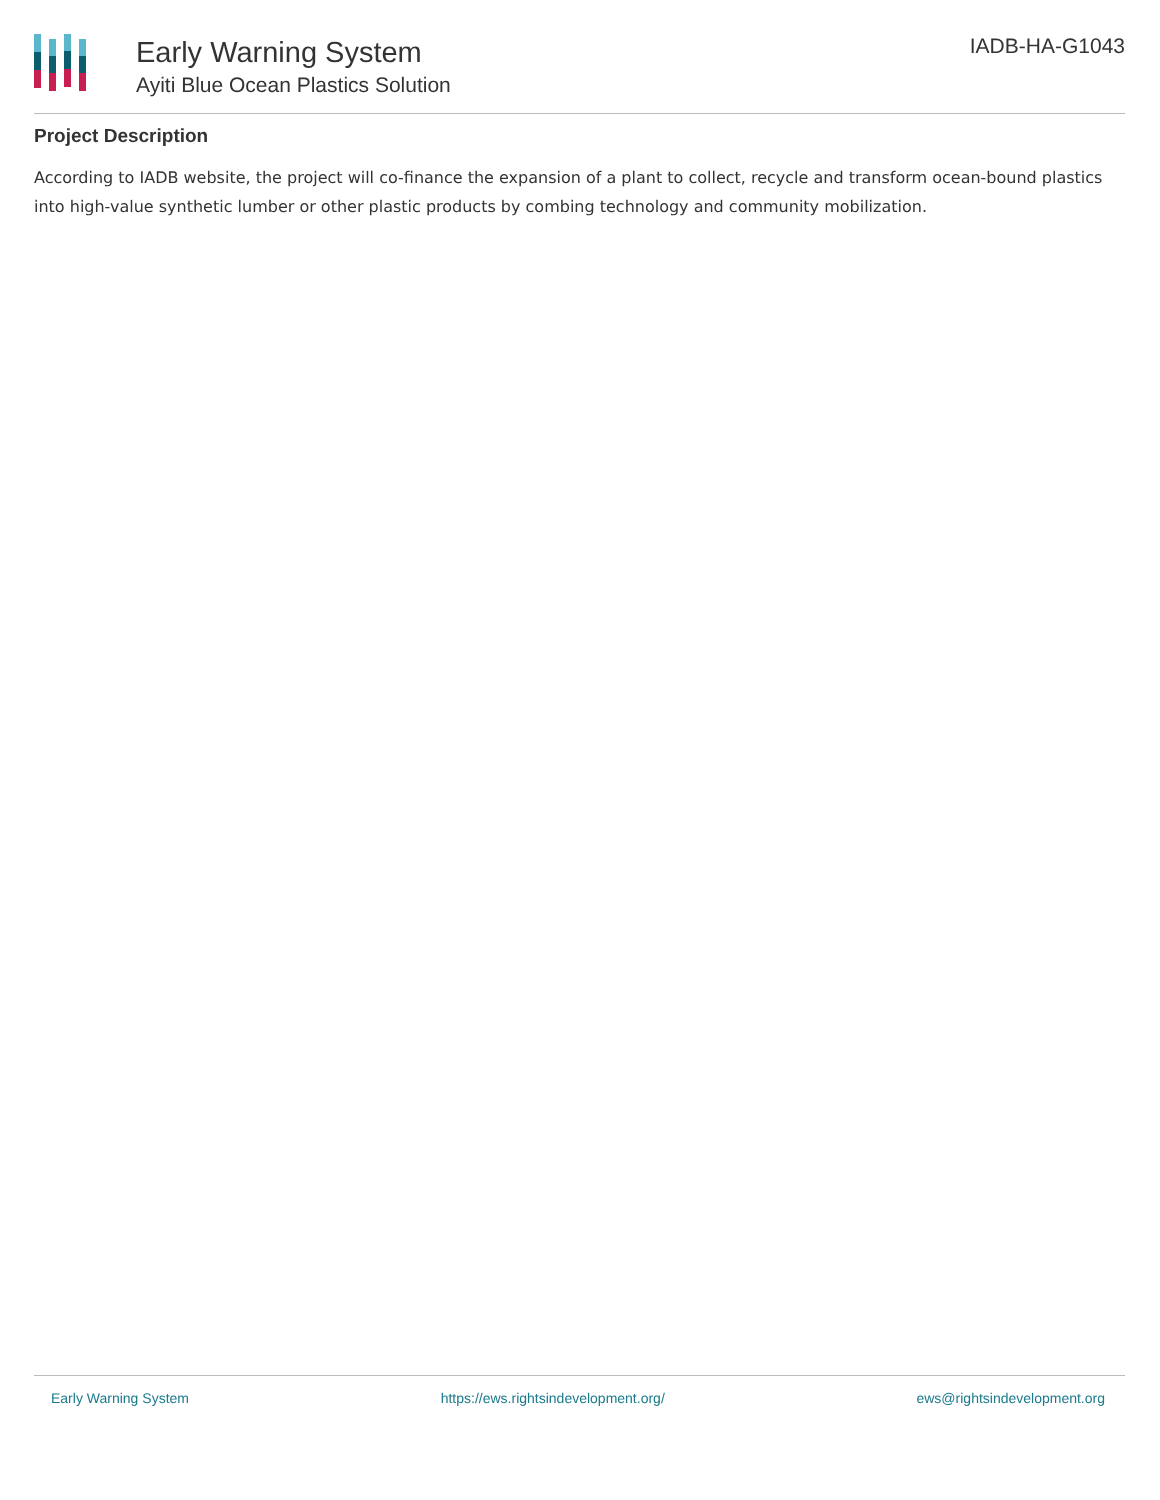Early Warning System
Ayiti Blue Ocean Plastics Solution
IADB-HA-G1043
Project Description
According to IADB website, the project will co-finance the expansion of a plant to collect, recycle and transform ocean-bound plastics into high-value synthetic lumber or other plastic products by combing technology and community mobilization.
Early Warning System https://ews.rightsindevelopment.org/ ews@rightsindevelopment.org